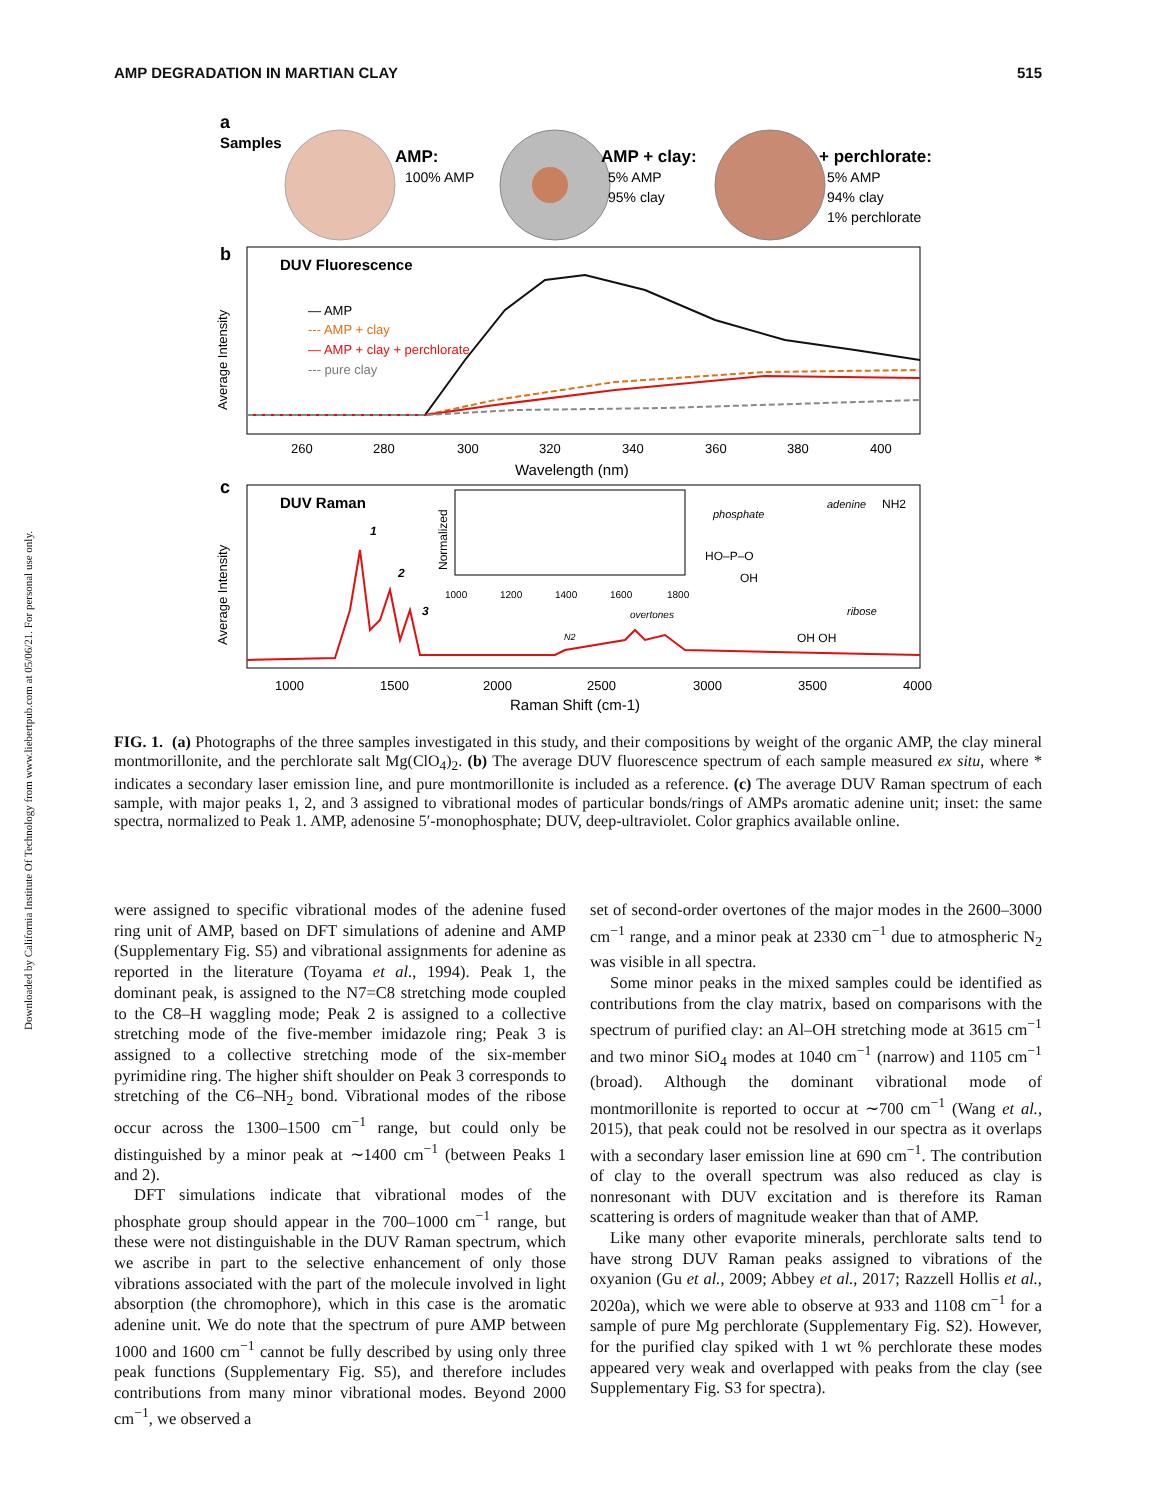Downloaded by California Institute Of Technology from www.liebertpub.com at 05/06/21. For personal use only.
AMP DEGRADATION IN MARTIAN CLAY 515
a
Samples
AMP:
100% AMP
AMP + clay:
5% AMP
95% clay
+ perchlorate:
5% AMP
94% clay
1% perchlorate
b
DUV Fluorescence
— AMP
--- AMP + clay
— AMP + clay + perchlorate
--- pure clay
Average Intensity
260
280
300
320
340
360
380
400
Wavelength (nm)
c
DUV Raman
Average Intensity
1
2
3
N2
overtones
Normalized
1000
1200
1400
1600
1800
phosphate
adenine
NH2
HO–P–O
OH
ribose
OH OH
1000
1500
2000
2500
3000
3500
4000
Raman Shift (cm-1)
FIG. 1. (a) Photographs of the three samples investigated in this study, and their compositions by weight of the organic AMP, the clay mineral montmorillonite, and the perchlorate salt Mg(ClO<sub>4</sub>)<sub>2</sub>. (b) The average DUV fluorescence spectrum of each sample measured ex situ, where * indicates a secondary laser emission line, and pure montmorillonite is included as a reference. (c) The average DUV Raman spectrum of each sample, with major peaks 1, 2, and 3 assigned to vibrational modes of particular bonds/rings of AMPs aromatic adenine unit; inset: the same spectra, normalized to Peak 1. AMP, adenosine 5′-monophosphate; DUV, deep-ultraviolet. Color graphics available online.
were assigned to specific vibrational modes of the adenine fused ring unit of AMP, based on DFT simulations of adenine and AMP (Supplementary Fig. S5) and vibrational assignments for adenine as reported in the literature (Toyama et al., 1994). Peak 1, the dominant peak, is assigned to the N7=C8 stretching mode coupled to the C8–H waggling mode; Peak 2 is assigned to a collective stretching mode of the five-member imidazole ring; Peak 3 is assigned to a collective stretching mode of the six-member pyrimidine ring. The higher shift shoulder on Peak 3 corresponds to stretching of the C6–NH<sub>2</sub> bond. Vibrational modes of the ribose occur across the 1300–1500 cm<sup>−1</sup> range, but could only be distinguished by a minor peak at ∼1400 cm<sup>−1</sup> (between Peaks 1 and 2).
DFT simulations indicate that vibrational modes of the phosphate group should appear in the 700–1000 cm<sup>−1</sup> range, but these were not distinguishable in the DUV Raman spectrum, which we ascribe in part to the selective enhancement of only those vibrations associated with the part of the molecule involved in light absorption (the chromophore), which in this case is the aromatic adenine unit. We do note that the spectrum of pure AMP between 1000 and 1600 cm<sup>−1</sup> cannot be fully described by using only three peak functions (Supplementary Fig. S5), and therefore includes contributions from many minor vibrational modes. Beyond 2000 cm<sup>−1</sup>, we observed a
set of second-order overtones of the major modes in the 2600–3000 cm<sup>−1</sup> range, and a minor peak at 2330 cm<sup>−1</sup> due to atmospheric N<sub>2</sub> was visible in all spectra.
Some minor peaks in the mixed samples could be identified as contributions from the clay matrix, based on comparisons with the spectrum of purified clay: an Al–OH stretching mode at 3615 cm<sup>−1</sup> and two minor SiO<sub>4</sub> modes at 1040 cm<sup>−1</sup> (narrow) and 1105 cm<sup>−1</sup> (broad). Although the dominant vibrational mode of montmorillonite is reported to occur at ∼700 cm<sup>−1</sup> (Wang et al., 2015), that peak could not be resolved in our spectra as it overlaps with a secondary laser emission line at 690 cm<sup>−1</sup>. The contribution of clay to the overall spectrum was also reduced as clay is nonresonant with DUV excitation and is therefore its Raman scattering is orders of magnitude weaker than that of AMP.
Like many other evaporite minerals, perchlorate salts tend to have strong DUV Raman peaks assigned to vibrations of the oxyanion (Gu et al., 2009; Abbey et al., 2017; Razzell Hollis et al., 2020a), which we were able to observe at 933 and 1108 cm<sup>−1</sup> for a sample of pure Mg perchlorate (Supplementary Fig. S2). However, for the purified clay spiked with 1 wt % perchlorate these modes appeared very weak and overlapped with peaks from the clay (see Supplementary Fig. S3 for spectra).